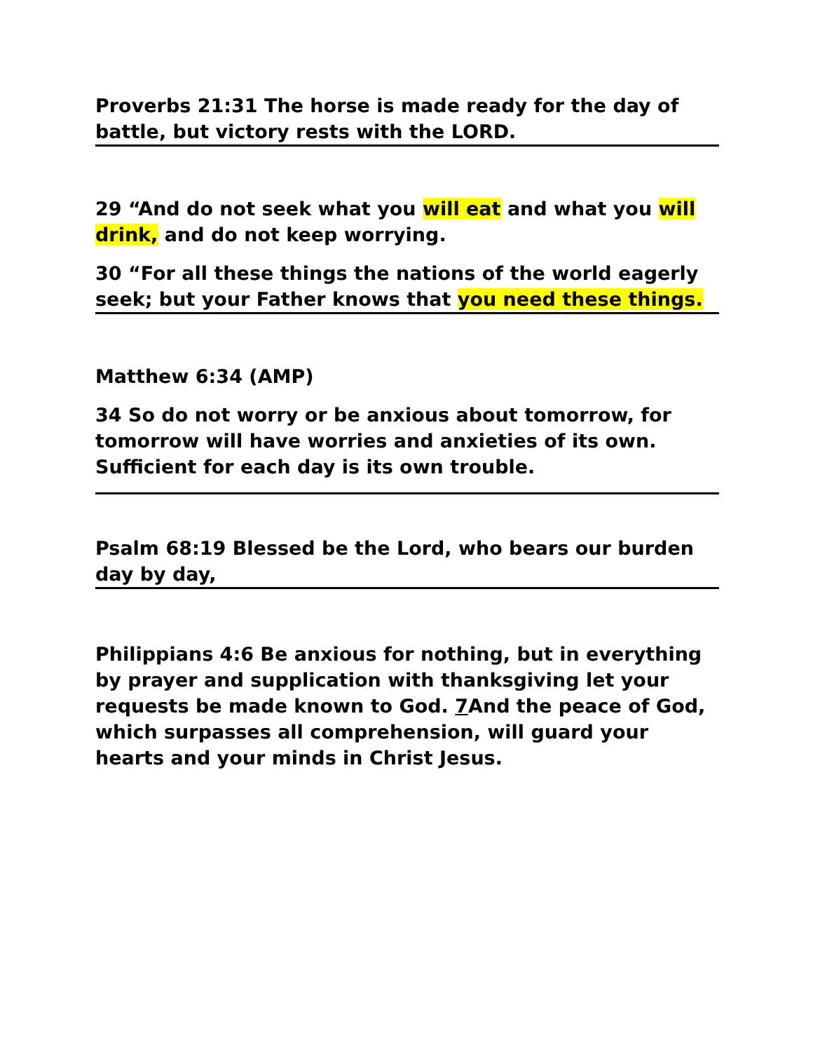Proverbs 21:31 The horse is made ready for the day of battle, but victory rests with the LORD.
29 “And do not seek what you will eat and what you will drink, and do not keep worrying.
30 “For all these things the nations of the world eagerly seek; but your Father knows that you need these things.
Matthew 6:34 (AMP)
34 So do not worry or be anxious about tomorrow, for tomorrow will have worries and anxieties of its own. Sufficient for each day is its own trouble.
Psalm 68:19 Blessed be the Lord, who bears our burden day by day,
Philippians 4:6 Be anxious for nothing, but in everything by prayer and supplication with thanksgiving let your requests be made known to God. 7 And the peace of God, which surpasses all comprehension, will guard your hearts and your minds in Christ Jesus.